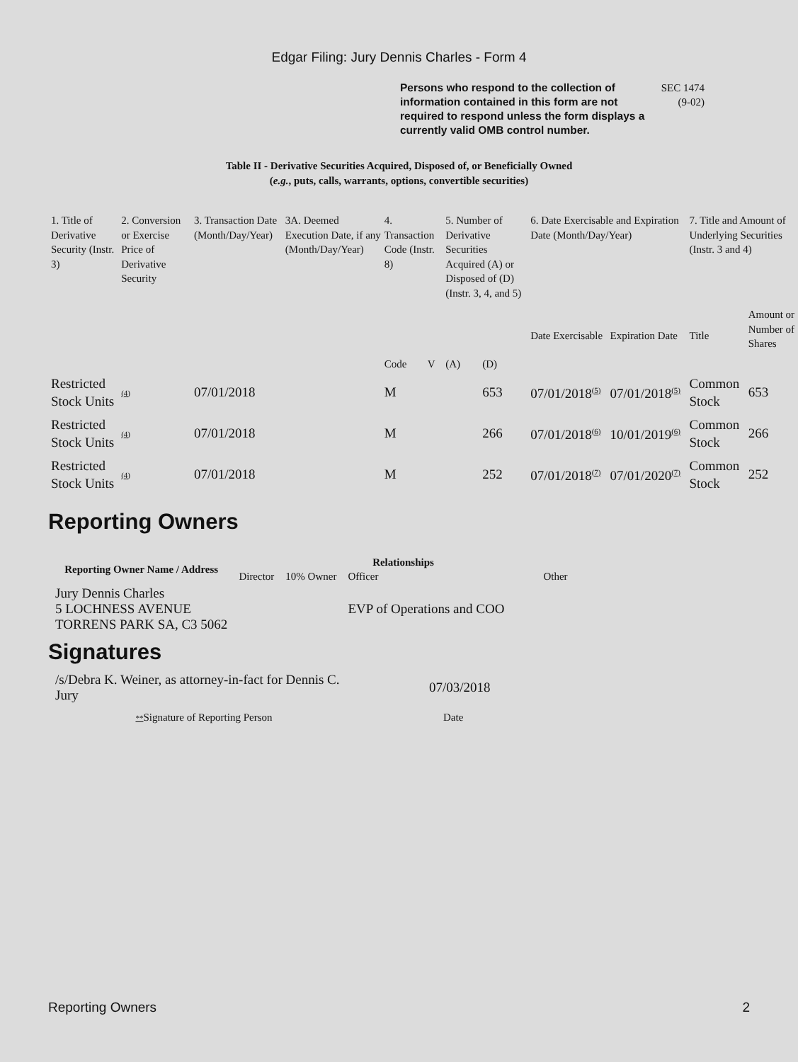Edgar Filing: Jury Dennis Charles - Form 4
Persons who respond to the collection of information contained in this form are not required to respond unless the form displays a currently valid OMB control number.
SEC 1474
(9-02)
Table II - Derivative Securities Acquired, Disposed of, or Beneficially Owned
(e.g., puts, calls, warrants, options, convertible securities)
| 1. Title of Derivative Security (Instr. 3) | 2. Conversion or Exercise Price of Derivative Security | 3. Transaction Date (Month/Day/Year) | 3A. Deemed Execution Date, if any (Month/Day/Year) | 4. Transaction Code (Instr. 8) | | 5. Number of Derivative Securities Acquired (A) or Disposed of (D) (Instr. 3, 4, and 5) | | 6. Date Exercisable and Expiration Date (Month/Day/Year) | | 7. Title and Amount of Underlying Securities (Instr. 3 and 4) | |
| --- | --- | --- | --- | --- | --- | --- | --- | --- | --- | --- | --- |
| | | | | Code | V | (A) | (D) | Date Exercisable | Expiration Date | Title | Amount or Number of Shares |
| Restricted Stock Units | (4) | 07/01/2018 | | M | | | 653 | 07/01/2018<sup>(5)</sup> | 07/01/2018<sup>(5)</sup> | Common Stock | 653 |
| Restricted Stock Units | (4) | 07/01/2018 | | M | | | 266 | 07/01/2018<sup>(6)</sup> | 10/01/2019<sup>(6)</sup> | Common Stock | 266 |
| Restricted Stock Units | (4) | 07/01/2018 | | M | | | 252 | 07/01/2018<sup>(7)</sup> | 07/01/2020<sup>(7)</sup> | Common Stock | 252 |
Reporting Owners
| Reporting Owner Name / Address | Relationships | | | |
| --- | --- | --- | --- | --- |
| | Director | 10% Owner | Officer | Other |
| Jury Dennis Charles 5 LOCHNESS AVENUE TORRENS PARK SA, C3 5062 | | | EVP of Operations and COO | |
Signatures
| /s/Debra K. Weiner, as attorney-in-fact for Dennis C. Jury | 07/03/2018 |
| ** Signature of Reporting Person | Date |
Reporting Owners 2